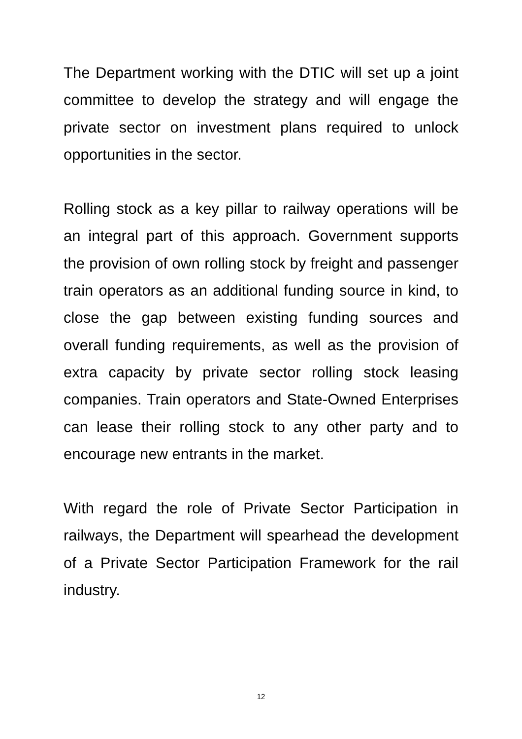The Department working with the DTIC will set up a joint committee to develop the strategy and will engage the private sector on investment plans required to unlock opportunities in the sector.
Rolling stock as a key pillar to railway operations will be an integral part of this approach. Government supports the provision of own rolling stock by freight and passenger train operators as an additional funding source in kind, to close the gap between existing funding sources and overall funding requirements, as well as the provision of extra capacity by private sector rolling stock leasing companies. Train operators and State-Owned Enterprises can lease their rolling stock to any other party and to encourage new entrants in the market.
With regard the role of Private Sector Participation in railways, the Department will spearhead the development of a Private Sector Participation Framework for the rail industry.
12